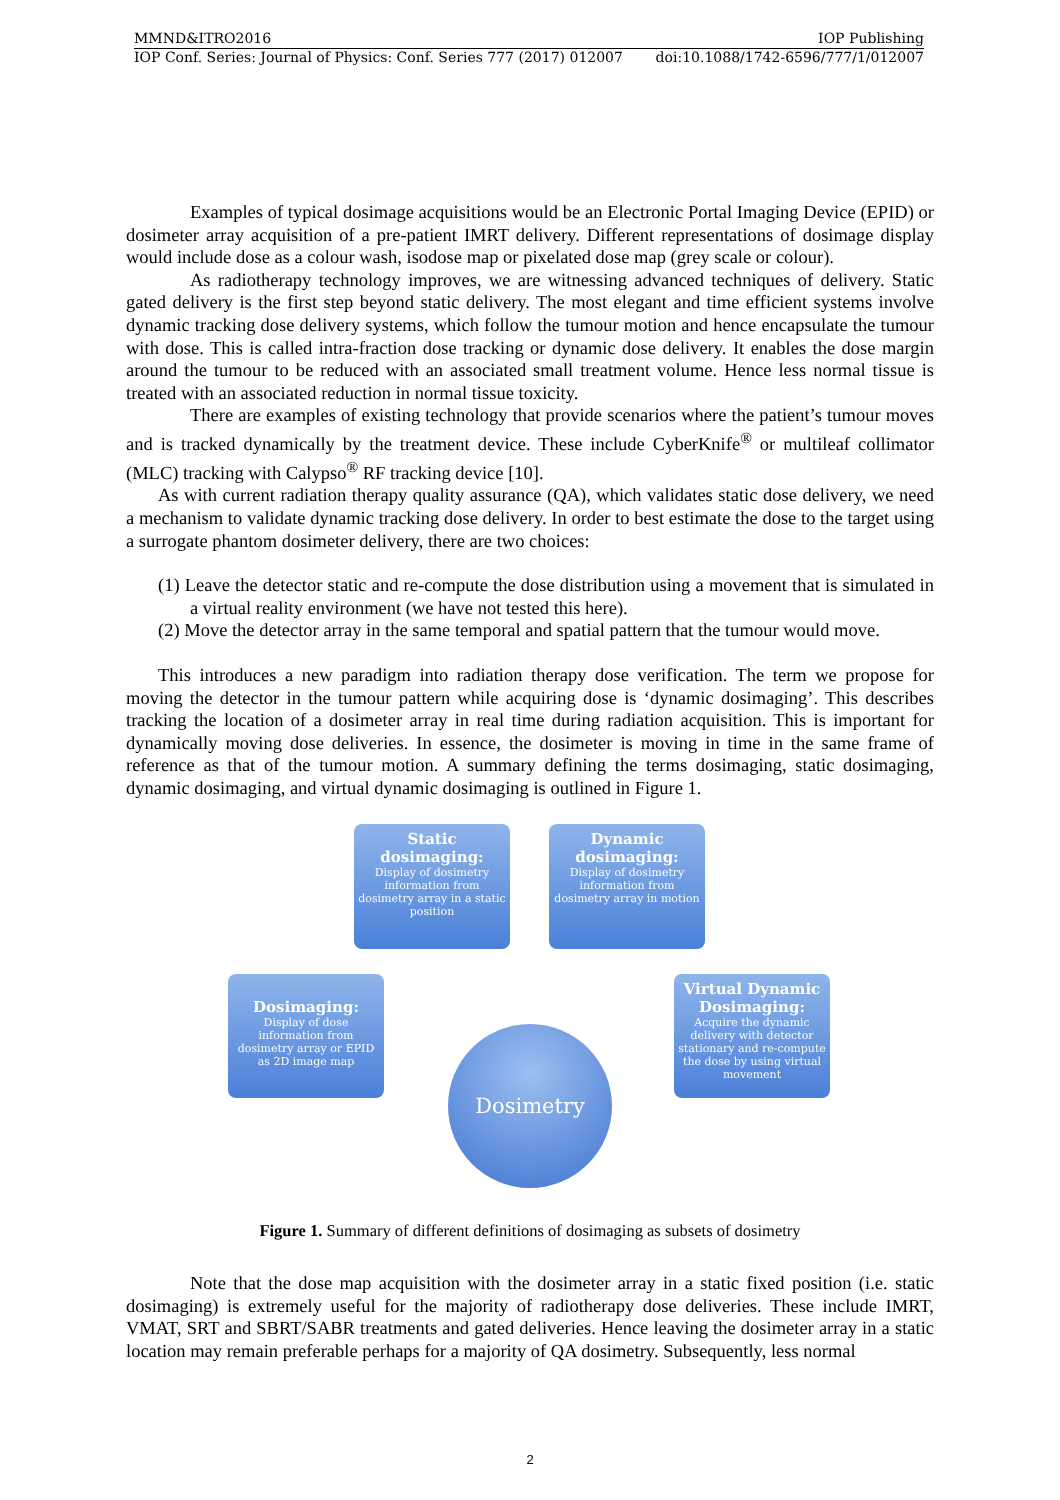MMND&ITRO2016 IOP Publishing
IOP Conf. Series: Journal of Physics: Conf. Series 777 (2017) 012007 doi:10.1088/1742-6596/777/1/012007
Examples of typical dosimage acquisitions would be an Electronic Portal Imaging Device (EPID) or dosimeter array acquisition of a pre-patient IMRT delivery. Different representations of dosimage display would include dose as a colour wash, isodose map or pixelated dose map (grey scale or colour).
As radiotherapy technology improves, we are witnessing advanced techniques of delivery. Static gated delivery is the first step beyond static delivery. The most elegant and time efficient systems involve dynamic tracking dose delivery systems, which follow the tumour motion and hence encapsulate the tumour with dose. This is called intra-fraction dose tracking or dynamic dose delivery. It enables the dose margin around the tumour to be reduced with an associated small treatment volume. Hence less normal tissue is treated with an associated reduction in normal tissue toxicity.
There are examples of existing technology that provide scenarios where the patient’s tumour moves and is tracked dynamically by the treatment device. These include CyberKnife<sup>®</sup> or multileaf collimator (MLC) tracking with Calypso<sup>®</sup> RF tracking device [10].
As with current radiation therapy quality assurance (QA), which validates static dose delivery, we need a mechanism to validate dynamic tracking dose delivery. In order to best estimate the dose to the target using a surrogate phantom dosimeter delivery, there are two choices:
(1) Leave the detector static and re-compute the dose distribution using a movement that is simulated in a virtual reality environment (we have not tested this here).
(2) Move the detector array in the same temporal and spatial pattern that the tumour would move.
This introduces a new paradigm into radiation therapy dose verification. The term we propose for moving the detector in the tumour pattern while acquiring dose is ‘dynamic dosimaging’. This describes tracking the location of a dosimeter array in real time during radiation acquisition. This is important for dynamically moving dose deliveries. In essence, the dosimeter is moving in time in the same frame of reference as that of the tumour motion. A summary defining the terms dosimaging, static dosimaging, dynamic dosimaging, and virtual dynamic dosimaging is outlined in Figure 1.
Static dosimaging:
Display of dosimetry information from dosimetry array in a static position
Dynamic dosimaging:
Display of dosimetry information from dosimetry array in motion
Dosimaging:
Display of dose information from dosimetry array or EPID as 2D image map
Virtual Dynamic Dosimaging:
Acquire the dynamic delivery with detector stationary and re-compute the dose by using virtual movement
Dosimetry
Figure 1. Summary of different definitions of dosimaging as subsets of dosimetry
Note that the dose map acquisition with the dosimeter array in a static fixed position (i.e. static dosimaging) is extremely useful for the majority of radiotherapy dose deliveries. These include IMRT, VMAT, SRT and SBRT/SABR treatments and gated deliveries. Hence leaving the dosimeter array in a static location may remain preferable perhaps for a majority of QA dosimetry. Subsequently, less normal
2